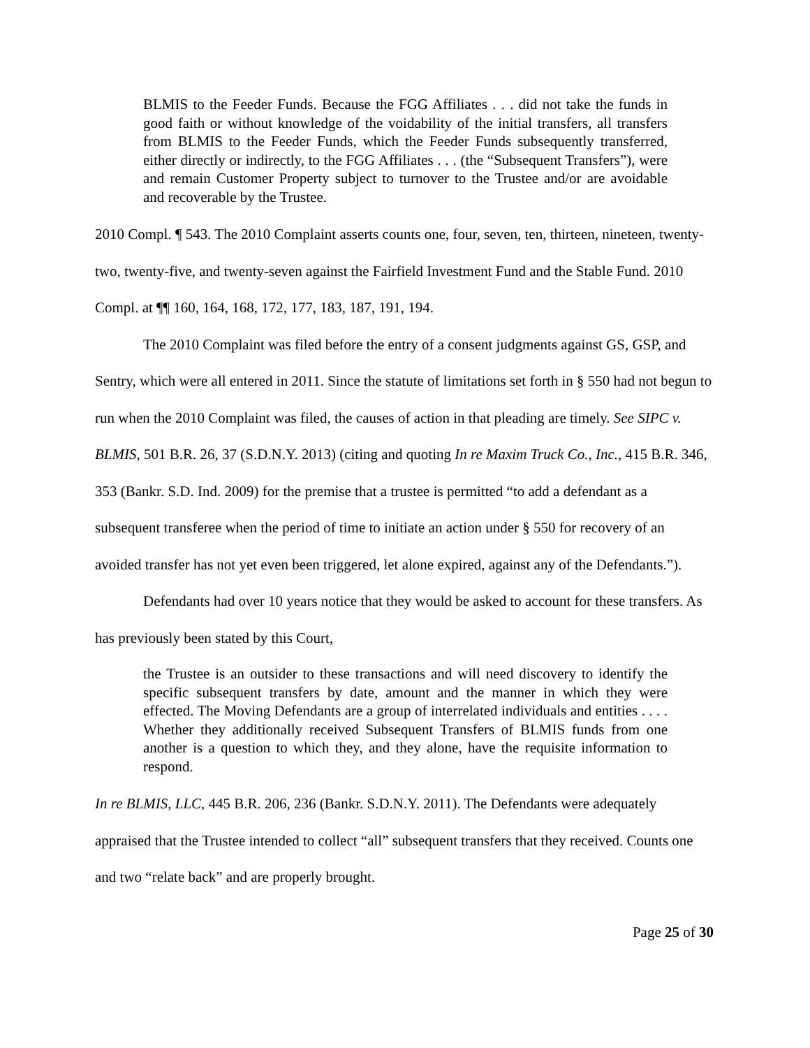BLMIS to the Feeder Funds. Because the FGG Affiliates . . . did not take the funds in good faith or without knowledge of the voidability of the initial transfers, all transfers from BLMIS to the Feeder Funds, which the Feeder Funds subsequently transferred, either directly or indirectly, to the FGG Affiliates . . . (the “Subsequent Transfers”), were and remain Customer Property subject to turnover to the Trustee and/or are avoidable and recoverable by the Trustee.
2010 Compl. ¶ 543. The 2010 Complaint asserts counts one, four, seven, ten, thirteen, nineteen, twenty-two, twenty-five, and twenty-seven against the Fairfield Investment Fund and the Stable Fund. 2010 Compl. at ¶¶ 160, 164, 168, 172, 177, 183, 187, 191, 194.
The 2010 Complaint was filed before the entry of a consent judgments against GS, GSP, and Sentry, which were all entered in 2011. Since the statute of limitations set forth in § 550 had not begun to run when the 2010 Complaint was filed, the causes of action in that pleading are timely. See SIPC v. BLMIS, 501 B.R. 26, 37 (S.D.N.Y. 2013) (citing and quoting In re Maxim Truck Co., Inc., 415 B.R. 346, 353 (Bankr. S.D. Ind. 2009) for the premise that a trustee is permitted “to add a defendant as a subsequent transferee when the period of time to initiate an action under § 550 for recovery of an avoided transfer has not yet even been triggered, let alone expired, against any of the Defendants.”).
Defendants had over 10 years notice that they would be asked to account for these transfers. As has previously been stated by this Court,
the Trustee is an outsider to these transactions and will need discovery to identify the specific subsequent transfers by date, amount and the manner in which they were effected. The Moving Defendants are a group of interrelated individuals and entities . . . . Whether they additionally received Subsequent Transfers of BLMIS funds from one another is a question to which they, and they alone, have the requisite information to respond.
In re BLMIS, LLC, 445 B.R. 206, 236 (Bankr. S.D.N.Y. 2011). The Defendants were adequately appraised that the Trustee intended to collect “all” subsequent transfers that they received. Counts one and two “relate back” and are properly brought.
Page 25 of 30